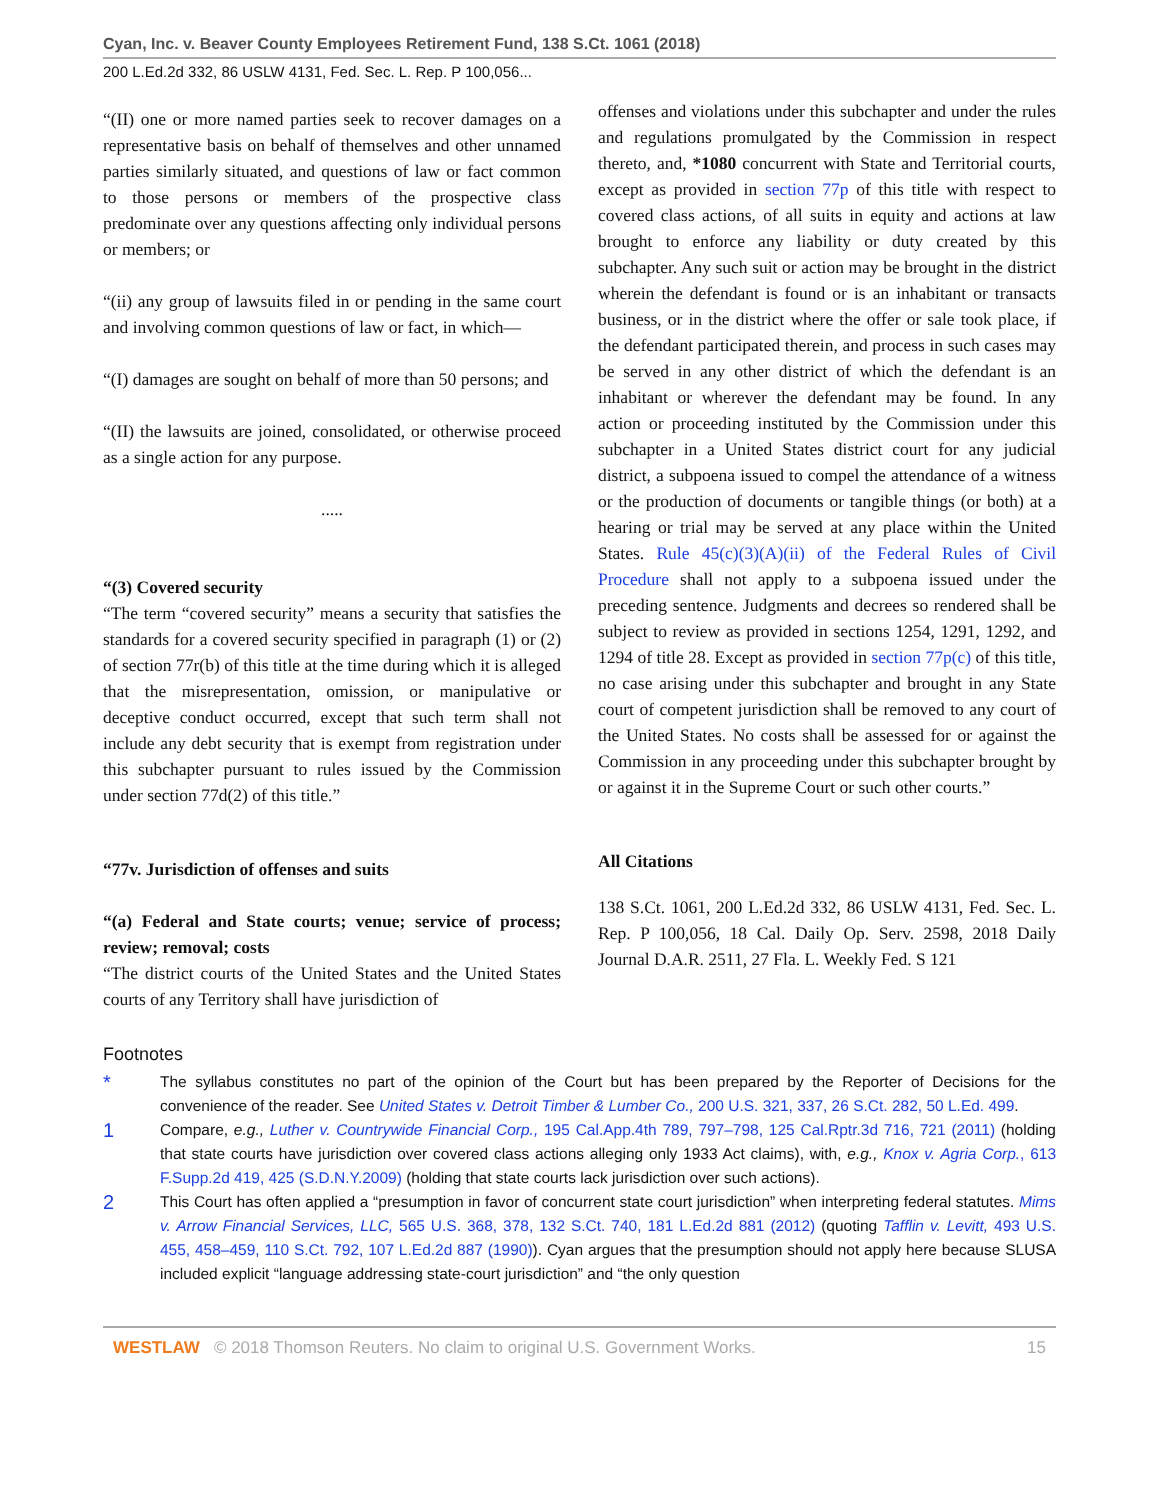Cyan, Inc. v. Beaver County Employees Retirement Fund, 138 S.Ct. 1061 (2018)
200 L.Ed.2d 332, 86 USLW 4131, Fed. Sec. L. Rep. P 100,056...
“(II) one or more named parties seek to recover damages on a representative basis on behalf of themselves and other unnamed parties similarly situated, and questions of law or fact common to those persons or members of the prospective class predominate over any questions affecting only individual persons or members; or
“(ii) any group of lawsuits filed in or pending in the same court and involving common questions of law or fact, in which—
“(I) damages are sought on behalf of more than 50 persons; and
“(II) the lawsuits are joined, consolidated, or otherwise proceed as a single action for any purpose.
.....
“(3) Covered security
“The term “covered security” means a security that satisfies the standards for a covered security specified in paragraph (1) or (2) of section 77r(b) of this title at the time during which it is alleged that the misrepresentation, omission, or manipulative or deceptive conduct occurred, except that such term shall not include any debt security that is exempt from registration under this subchapter pursuant to rules issued by the Commission under section 77d(2) of this title.”
“77v. Jurisdiction of offenses and suits
“(a) Federal and State courts; venue; service of process; review; removal; costs
“The district courts of the United States and the United States courts of any Territory shall have jurisdiction of
offenses and violations under this subchapter and under the rules and regulations promulgated by the Commission in respect thereto, and, *1080 concurrent with State and Territorial courts, except as provided in section 77p of this title with respect to covered class actions, of all suits in equity and actions at law brought to enforce any liability or duty created by this subchapter. Any such suit or action may be brought in the district wherein the defendant is found or is an inhabitant or transacts business, or in the district where the offer or sale took place, if the defendant participated therein, and process in such cases may be served in any other district of which the defendant is an inhabitant or wherever the defendant may be found. In any action or proceeding instituted by the Commission under this subchapter in a United States district court for any judicial district, a subpoena issued to compel the attendance of a witness or the production of documents or tangible things (or both) at a hearing or trial may be served at any place within the United States. Rule 45(c)(3)(A)(ii) of the Federal Rules of Civil Procedure shall not apply to a subpoena issued under the preceding sentence. Judgments and decrees so rendered shall be subject to review as provided in sections 1254, 1291, 1292, and 1294 of title 28. Except as provided in section 77p(c) of this title, no case arising under this subchapter and brought in any State court of competent jurisdiction shall be removed to any court of the United States. No costs shall be assessed for or against the Commission in any proceeding under this subchapter brought by or against it in the Supreme Court or such other courts.”
All Citations
138 S.Ct. 1061, 200 L.Ed.2d 332, 86 USLW 4131, Fed. Sec. L. Rep. P 100,056, 18 Cal. Daily Op. Serv. 2598, 2018 Daily Journal D.A.R. 2511, 27 Fla. L. Weekly Fed. S 121
Footnotes
* The syllabus constitutes no part of the opinion of the Court but has been prepared by the Reporter of Decisions for the convenience of the reader. See United States v. Detroit Timber & Lumber Co., 200 U.S. 321, 337, 26 S.Ct. 282, 50 L.Ed. 499.
1 Compare, e.g., Luther v. Countrywide Financial Corp., 195 Cal.App.4th 789, 797–798, 125 Cal.Rptr.3d 716, 721 (2011) (holding that state courts have jurisdiction over covered class actions alleging only 1933 Act claims), with, e.g., Knox v. Agria Corp., 613 F.Supp.2d 419, 425 (S.D.N.Y.2009) (holding that state courts lack jurisdiction over such actions).
2 This Court has often applied a “presumption in favor of concurrent state court jurisdiction” when interpreting federal statutes. Mims v. Arrow Financial Services, LLC, 565 U.S. 368, 378, 132 S.Ct. 740, 181 L.Ed.2d 881 (2012) (quoting Tafflin v. Levitt, 493 U.S. 455, 458–459, 110 S.Ct. 792, 107 L.Ed.2d 887 (1990)). Cyan argues that the presumption should not apply here because SLUSA included explicit “language addressing state-court jurisdiction” and “the only question
WESTLAW © 2018 Thomson Reuters. No claim to original U.S. Government Works. 15